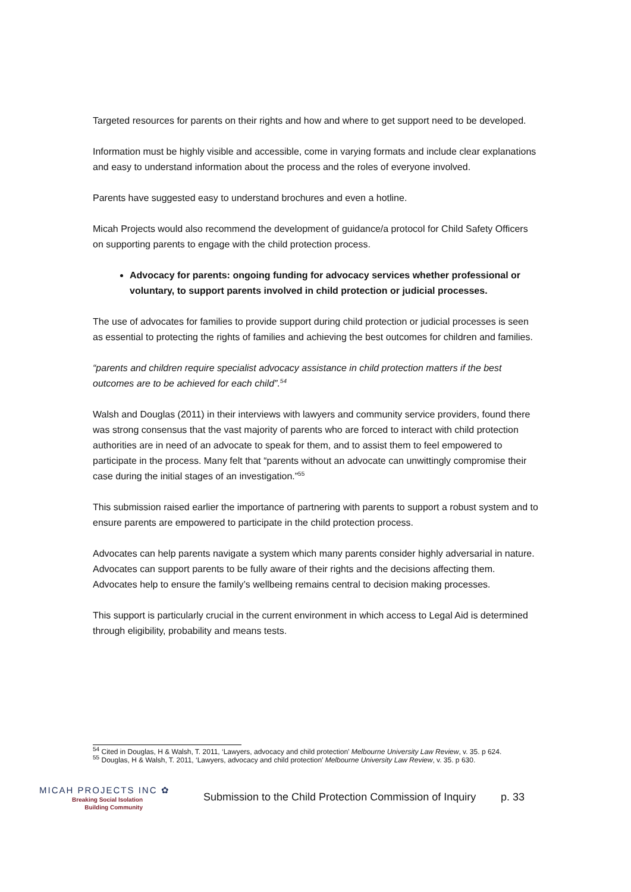Targeted resources for parents on their rights and how and where to get support need to be developed.
Information must be highly visible and accessible, come in varying formats and include clear explanations and easy to understand information about the process and the roles of everyone involved.
Parents have suggested easy to understand brochures and even a hotline.
Micah Projects would also recommend the development of guidance/a protocol for Child Safety Officers on supporting parents to engage with the child protection process.
Advocacy for parents: ongoing funding for advocacy services whether professional or voluntary, to support parents involved in child protection or judicial processes.
The use of advocates for families to provide support during child protection or judicial processes is seen as essential to protecting the rights of families and achieving the best outcomes for children and families.
“parents and children require specialist advocacy assistance in child protection matters if the best outcomes are to be achieved for each child”.<sup>54</sup>
Walsh and Douglas (2011) in their interviews with lawyers and community service providers, found there was strong consensus that the vast majority of parents who are forced to interact with child protection authorities are in need of an advocate to speak for them, and to assist them to feel empowered to participate in the process. Many felt that “parents without an advocate can unwittingly compromise their case during the initial stages of an investigation.”<sup>55</sup>
This submission raised earlier the importance of partnering with parents to support a robust system and to ensure parents are empowered to participate in the child protection process.
Advocates can help parents navigate a system which many parents consider highly adversarial in nature. Advocates can support parents to be fully aware of their rights and the decisions affecting them. Advocates help to ensure the family’s wellbeing remains central to decision making processes.
This support is particularly crucial in the current environment in which access to Legal Aid is determined through eligibility, probability and means tests.
<sup>54</sup> Cited in Douglas, H & Walsh, T. 2011, ‘Lawyers, advocacy and child protection’ Melbourne University Law Review, v. 35. p 624.
<sup>55</sup> Douglas, H & Walsh, T. 2011, ‘Lawyers, advocacy and child protection’ Melbourne University Law Review, v. 35. p 630.
MICAH PROJECTS INC ✿
Breaking Social Isolation
Building Community
Submission to the Child Protection Commission of Inquiry
p. 33